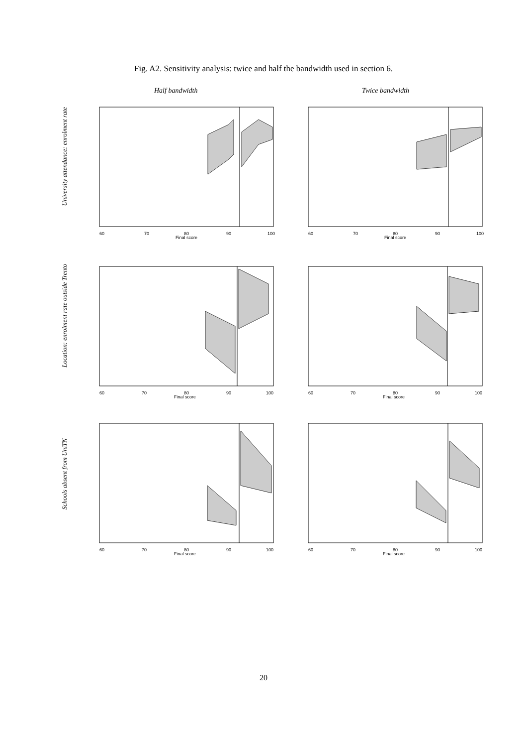Fig. A2. Sensitivity analysis: twice and half the bandwidth used in section 6.
Half bandwidth Twice bandwidth
University attendance: enrolment rate
Location: enrolment rate outside Trento
Schools absent from UniTN
60
70
80
90
100
Final score
60
70
80
90
100
Final score
60
70
80
90
100
Final score
60
70
80
90
100
Final score
60
70
80
90
100
Final score
60
70
80
90
100
Final score
20